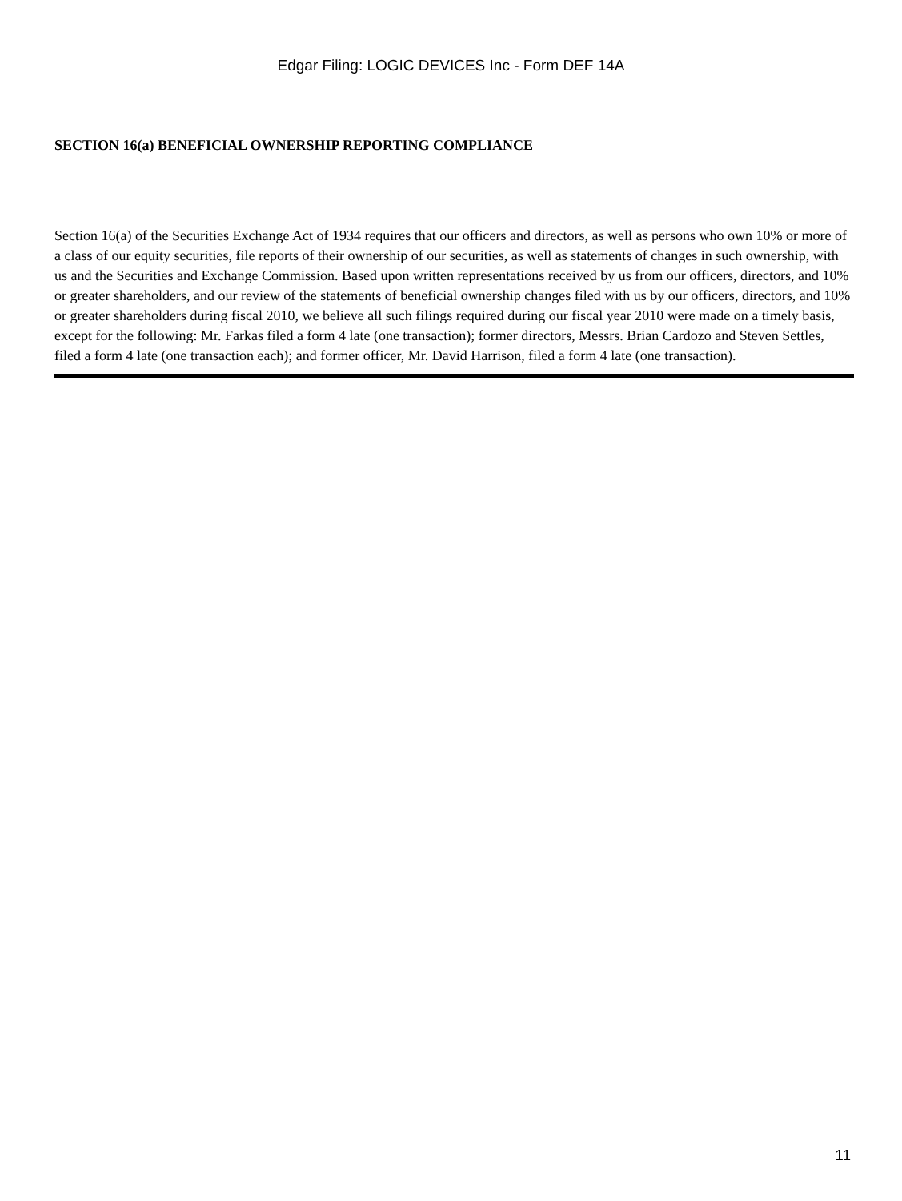Edgar Filing: LOGIC DEVICES Inc - Form DEF 14A
SECTION 16(a) BENEFICIAL OWNERSHIP REPORTING COMPLIANCE
Section 16(a) of the Securities Exchange Act of 1934 requires that our officers and directors, as well as persons who own 10% or more of a class of our equity securities, file reports of their ownership of our securities, as well as statements of changes in such ownership, with us and the Securities and Exchange Commission. Based upon written representations received by us from our officers, directors, and 10% or greater shareholders, and our review of the statements of beneficial ownership changes filed with us by our officers, directors, and 10% or greater shareholders during fiscal 2010, we believe all such filings required during our fiscal year 2010 were made on a timely basis, except for the following: Mr. Farkas filed a form 4 late (one transaction); former directors, Messrs. Brian Cardozo and Steven Settles, filed a form 4 late (one transaction each); and former officer, Mr. David Harrison, filed a form 4 late (one transaction).
11